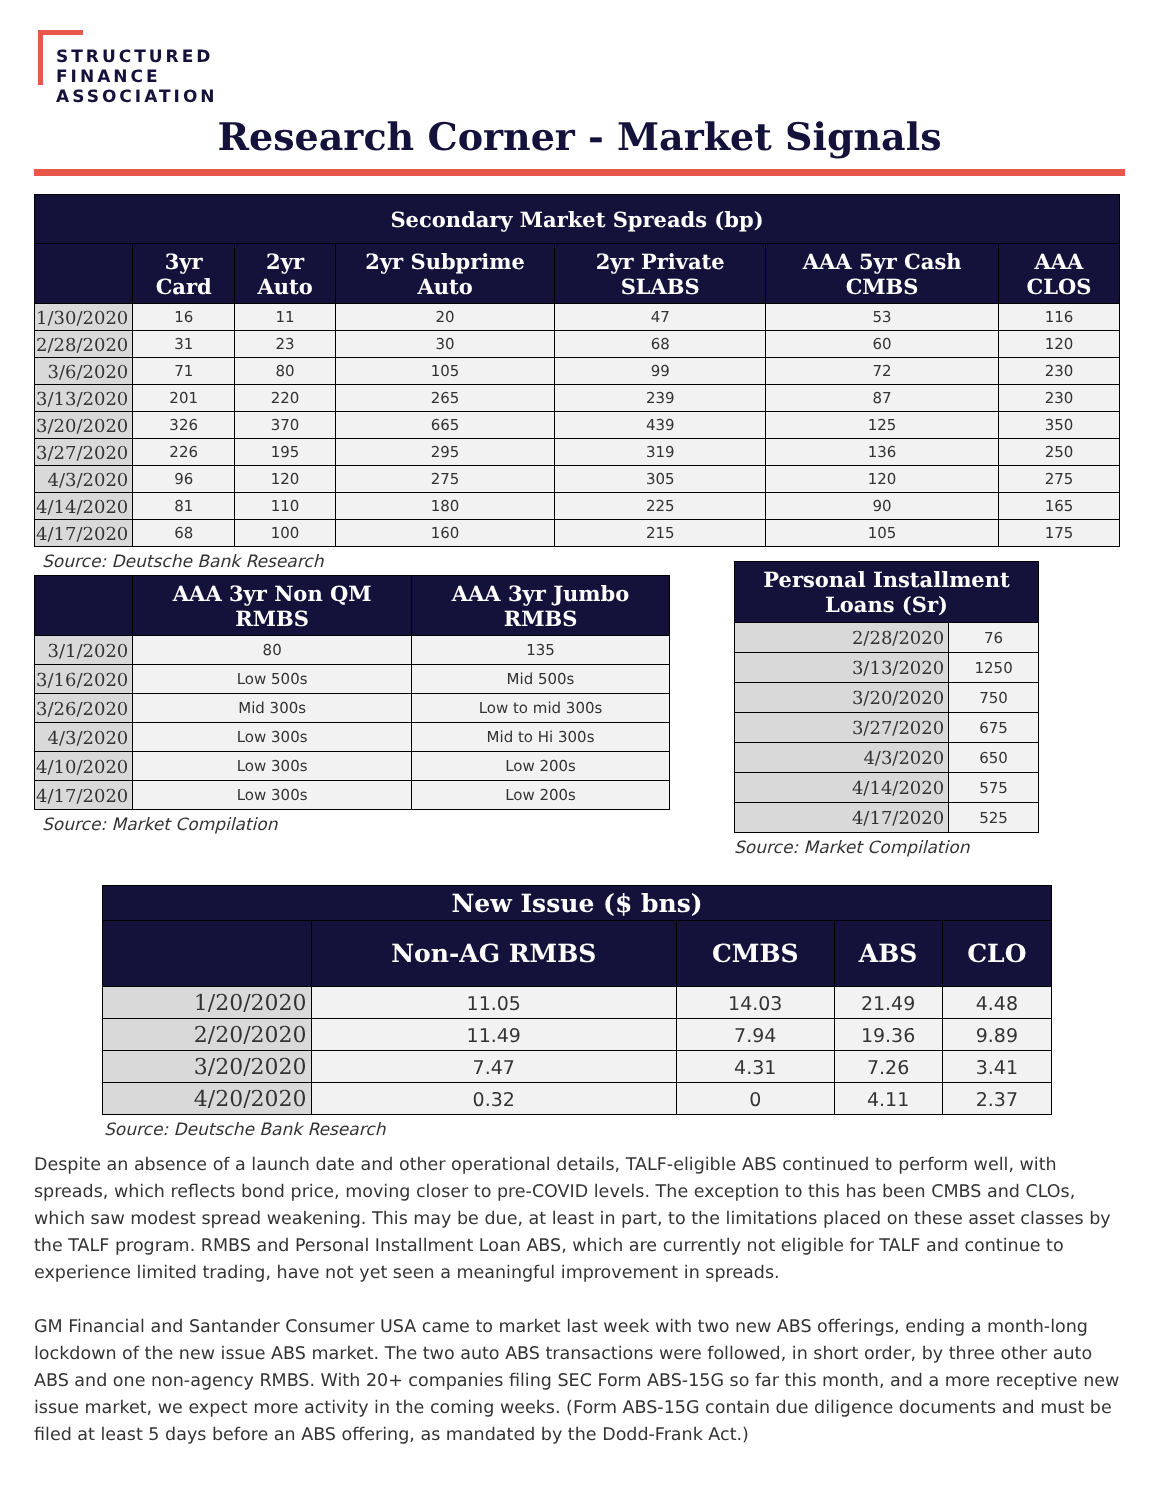STRUCTURED
FINANCE
ASSOCIATION
Research Corner - Market Signals
| Secondary Market Spreads (bp) | | | | | | |
| --- | --- | --- | --- | --- | --- | --- |
| | 3yr Card | 2yr Auto | 2yr Subprime Auto | 2yr Private SLABS | AAA 5yr Cash CMBS | AAA CLOS |
| 1/30/2020 | 16 | 11 | 20 | 47 | 53 | 116 |
| 2/28/2020 | 31 | 23 | 30 | 68 | 60 | 120 |
| 3/6/2020 | 71 | 80 | 105 | 99 | 72 | 230 |
| 3/13/2020 | 201 | 220 | 265 | 239 | 87 | 230 |
| 3/20/2020 | 326 | 370 | 665 | 439 | 125 | 350 |
| 3/27/2020 | 226 | 195 | 295 | 319 | 136 | 250 |
| 4/3/2020 | 96 | 120 | 275 | 305 | 120 | 275 |
| 4/14/2020 | 81 | 110 | 180 | 225 | 90 | 165 |
| 4/17/2020 | 68 | 100 | 160 | 215 | 105 | 175 |
Source: Deutsche Bank Research
| | AAA 3yr Non QM RMBS | AAA 3yr Jumbo RMBS |
| --- | --- | --- |
| 3/1/2020 | 80 | 135 |
| 3/16/2020 | Low 500s | Mid 500s |
| 3/26/2020 | Mid 300s | Low to mid 300s |
| 4/3/2020 | Low 300s | Mid to Hi 300s |
| 4/10/2020 | Low 300s | Low 200s |
| 4/17/2020 | Low 300s | Low 200s |
Source: Market Compilation
| Personal Installment Loans (Sr) | |
| --- | --- |
| 2/28/2020 | 76 |
| 3/13/2020 | 1250 |
| 3/20/2020 | 750 |
| 3/27/2020 | 675 |
| 4/3/2020 | 650 |
| 4/14/2020 | 575 |
| 4/17/2020 | 525 |
Source: Market Compilation
| New Issue ($ bns) | | | | |
| --- | --- | --- | --- | --- |
| | Non-AG RMBS | CMBS | ABS | CLO |
| 1/20/2020 | 11.05 | 14.03 | 21.49 | 4.48 |
| 2/20/2020 | 11.49 | 7.94 | 19.36 | 9.89 |
| 3/20/2020 | 7.47 | 4.31 | 7.26 | 3.41 |
| 4/20/2020 | 0.32 | 0 | 4.11 | 2.37 |
Source: Deutsche Bank Research
Despite an absence of a launch date and other operational details, TALF-eligible ABS continued to perform well, with spreads, which reflects bond price, moving closer to pre-COVID levels. The exception to this has been CMBS and CLOs, which saw modest spread weakening. This may be due, at least in part, to the limitations placed on these asset classes by the TALF program. RMBS and Personal Installment Loan ABS, which are currently not eligible for TALF and continue to experience limited trading, have not yet seen a meaningful improvement in spreads.
GM Financial and Santander Consumer USA came to market last week with two new ABS offerings, ending a month-long lockdown of the new issue ABS market. The two auto ABS transactions were followed, in short order, by three other auto ABS and one non-agency RMBS. With 20+ companies filing SEC Form ABS-15G so far this month, and a more receptive new issue market, we expect more activity in the coming weeks. (Form ABS-15G contain due diligence documents and must be filed at least 5 days before an ABS offering, as mandated by the Dodd-Frank Act.)